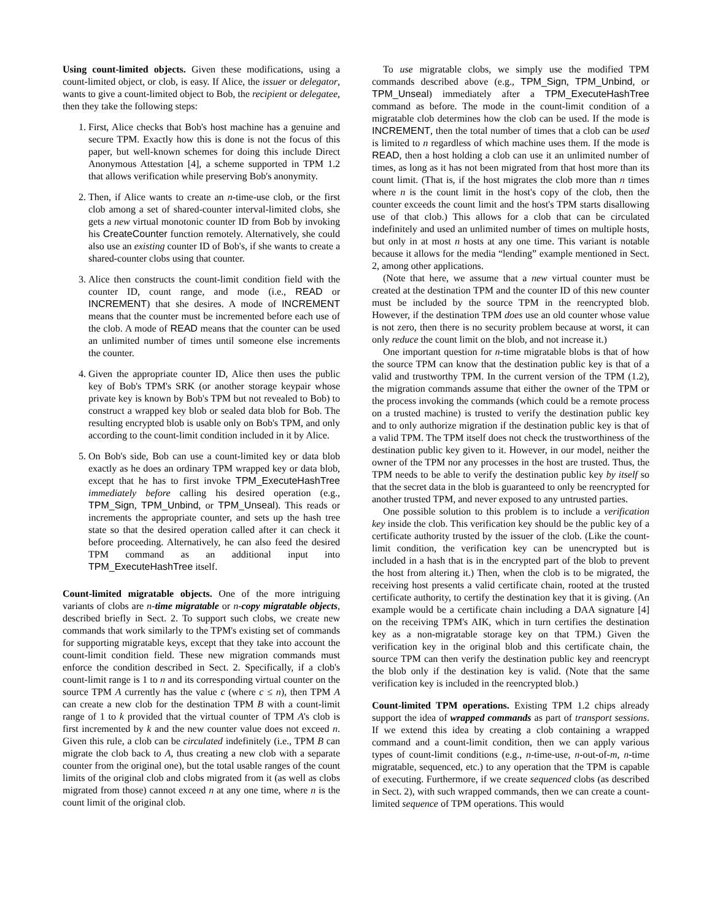Using count-limited objects. Given these modifications, using a count-limited object, or clob, is easy. If Alice, the issuer or delegator, wants to give a count-limited object to Bob, the recipient or delegatee, then they take the following steps:
1. First, Alice checks that Bob's host machine has a genuine and secure TPM. Exactly how this is done is not the focus of this paper, but well-known schemes for doing this include Direct Anonymous Attestation [4], a scheme supported in TPM 1.2 that allows verification while preserving Bob's anonymity.
2. Then, if Alice wants to create an n-time-use clob, or the first clob among a set of shared-counter interval-limited clobs, she gets a new virtual monotonic counter ID from Bob by invoking his CreateCounter function remotely. Alternatively, she could also use an existing counter ID of Bob's, if she wants to create a shared-counter clobs using that counter.
3. Alice then constructs the count-limit condition field with the counter ID, count range, and mode (i.e., READ or INCREMENT) that she desires. A mode of INCREMENT means that the counter must be incremented before each use of the clob. A mode of READ means that the counter can be used an unlimited number of times until someone else increments the counter.
4. Given the appropriate counter ID, Alice then uses the public key of Bob's TPM's SRK (or another storage keypair whose private key is known by Bob's TPM but not revealed to Bob) to construct a wrapped key blob or sealed data blob for Bob. The resulting encrypted blob is usable only on Bob's TPM, and only according to the count-limit condition included in it by Alice.
5. On Bob's side, Bob can use a count-limited key or data blob exactly as he does an ordinary TPM wrapped key or data blob, except that he has to first invoke TPM_ExecuteHashTree immediately before calling his desired operation (e.g., TPM_Sign, TPM_Unbind, or TPM_Unseal). This reads or increments the appropriate counter, and sets up the hash tree state so that the desired operation called after it can check it before proceeding. Alternatively, he can also feed the desired TPM command as an additional input into TPM_ExecuteHashTree itself.
Count-limited migratable objects. One of the more intriguing variants of clobs are n-time migratable or n-copy migratable objects, described briefly in Sect. 2. To support such clobs, we create new commands that work similarly to the TPM's existing set of commands for supporting migratable keys, except that they take into account the count-limit condition field. These new migration commands must enforce the condition described in Sect. 2. Specifically, if a clob's count-limit range is 1 to n and its corresponding virtual counter on the source TPM A currently has the value c (where c ≤ n), then TPM A can create a new clob for the destination TPM B with a count-limit range of 1 to k provided that the virtual counter of TPM A's clob is first incremented by k and the new counter value does not exceed n. Given this rule, a clob can be circulated indefinitely (i.e., TPM B can migrate the clob back to A, thus creating a new clob with a separate counter from the original one), but the total usable ranges of the count limits of the original clob and clobs migrated from it (as well as clobs migrated from those) cannot exceed n at any one time, where n is the count limit of the original clob.
To use migratable clobs, we simply use the modified TPM commands described above (e.g., TPM_Sign, TPM_Unbind, or TPM_Unseal) immediately after a TPM_ExecuteHashTree command as before. The mode in the count-limit condition of a migratable clob determines how the clob can be used. If the mode is INCREMENT, then the total number of times that a clob can be used is limited to n regardless of which machine uses them. If the mode is READ, then a host holding a clob can use it an unlimited number of times, as long as it has not been migrated from that host more than its count limit. (That is, if the host migrates the clob more than n times where n is the count limit in the host's copy of the clob, then the counter exceeds the count limit and the host's TPM starts disallowing use of that clob.) This allows for a clob that can be circulated indefinitely and used an unlimited number of times on multiple hosts, but only in at most n hosts at any one time. This variant is notable because it allows for the media “lending” example mentioned in Sect. 2, among other applications.
(Note that here, we assume that a new virtual counter must be created at the destination TPM and the counter ID of this new counter must be included by the source TPM in the reencrypted blob. However, if the destination TPM does use an old counter whose value is not zero, then there is no security problem because at worst, it can only reduce the count limit on the blob, and not increase it.)
One important question for n-time migratable blobs is that of how the source TPM can know that the destination public key is that of a valid and trustworthy TPM. In the current version of the TPM (1.2), the migration commands assume that either the owner of the TPM or the process invoking the commands (which could be a remote process on a trusted machine) is trusted to verify the destination public key and to only authorize migration if the destination public key is that of a valid TPM. The TPM itself does not check the trustworthiness of the destination public key given to it. However, in our model, neither the owner of the TPM nor any processes in the host are trusted. Thus, the TPM needs to be able to verify the destination public key by itself so that the secret data in the blob is guaranteed to only be reencrypted for another trusted TPM, and never exposed to any untrusted parties.
One possible solution to this problem is to include a verification key inside the clob. This verification key should be the public key of a certificate authority trusted by the issuer of the clob. (Like the count-limit condition, the verification key can be unencrypted but is included in a hash that is in the encrypted part of the blob to prevent the host from altering it.) Then, when the clob is to be migrated, the receiving host presents a valid certificate chain, rooted at the trusted certificate authority, to certify the destination key that it is giving. (An example would be a certificate chain including a DAA signature [4] on the receiving TPM's AIK, which in turn certifies the destination key as a non-migratable storage key on that TPM.) Given the verification key in the original blob and this certificate chain, the source TPM can then verify the destination public key and reencrypt the blob only if the destination key is valid. (Note that the same verification key is included in the reencrypted blob.)
Count-limited TPM operations. Existing TPM 1.2 chips already support the idea of wrapped commands as part of transport sessions. If we extend this idea by creating a clob containing a wrapped command and a count-limit condition, then we can apply various types of count-limit conditions (e.g., n-time-use, n-out-of-m, n-time migratable, sequenced, etc.) to any operation that the TPM is capable of executing. Furthermore, if we create sequenced clobs (as described in Sect. 2), with such wrapped commands, then we can create a count-limited sequence of TPM operations. This would